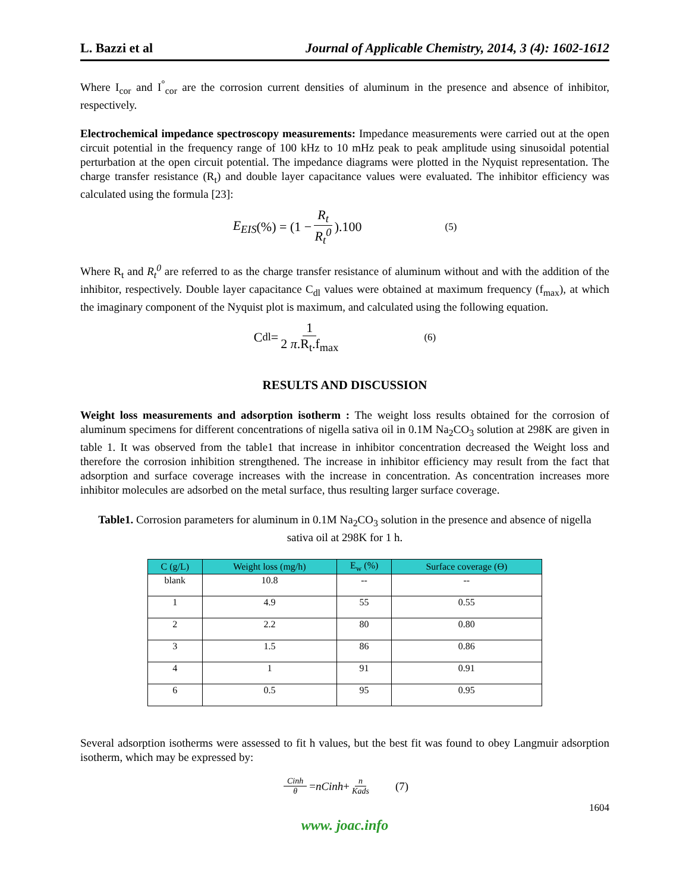L. Bazzi et al Journal of Applicable Chemistry, 2014, 3 (4): 1602-1612
Where I<sub>cor</sub> and I<sup>°</sup><sub>cor</sub> are the corrosion current densities of aluminum in the presence and absence of inhibitor, respectively.
Electrochemical impedance spectroscopy measurements: Impedance measurements were carried out at the open circuit potential in the frequency range of 100 kHz to 10 mHz peak to peak amplitude using sinusoidal potential perturbation at the open circuit potential. The impedance diagrams were plotted in the Nyquist representation. The charge transfer resistance (R<sub>t</sub>) and double layer capacitance values were evaluated. The inhibitor efficiency was calculated using the formula [23]:
E<sub>EIS</sub> (%) = (1 − R<sub>t</sub> R<sub>t</sub><sup>0</sup>).100 (5)
Where R<sub>t</sub> and R<sub>t</sub><sup>0</sup> are referred to as the charge transfer resistance of aluminum without and with the addition of the inhibitor, respectively. Double layer capacitance C<sub>dl</sub> values were obtained at maximum frequency (f<sub>max</sub>), at which the imaginary component of the Nyquist plot is maximum, and calculated using the following equation.
C<sub>dl</sub> = 1 2 π.R<sub>t</sub>.f<sub>max</sub> (6)
RESULTS AND DISCUSSION
Weight loss measurements and adsorption isotherm : The weight loss results obtained for the corrosion of aluminum specimens for different concentrations of nigella sativa oil in 0.1M Na<sub>2</sub>CO<sub>3</sub> solution at 298K are given in table 1. It was observed from the table1 that increase in inhibitor concentration decreased the Weight loss and therefore the corrosion inhibition strengthened. The increase in inhibitor efficiency may result from the fact that adsorption and surface coverage increases with the increase in concentration. As concentration increases more inhibitor molecules are adsorbed on the metal surface, thus resulting larger surface coverage.
Table1. Corrosion parameters for aluminum in 0.1M Na<sub>2</sub>CO<sub>3</sub> solution in the presence and absence of nigella sativa oil at 298K for 1 h.
| C (g/L) | Weight loss (mg/h) | E<sub>w</sub> (%) | Surface coverage (Ө) |
| --- | --- | --- | --- |
| blank | 10.8 | -- | -- |
| 1 | 4.9 | 55 | 0.55 |
| 2 | 2.2 | 80 | 0.80 |
| 3 | 1.5 | 86 | 0.86 |
| 4 | 1 | 91 | 0.91 |
| 6 | 0.5 | 95 | 0.95 |
Several adsorption isotherms were assessed to fit h values, but the best fit was found to obey Langmuir adsorption isotherm, which may be expressed by:
Cinh θ = nCinh + n Kads (7)
1604
www. joac.info